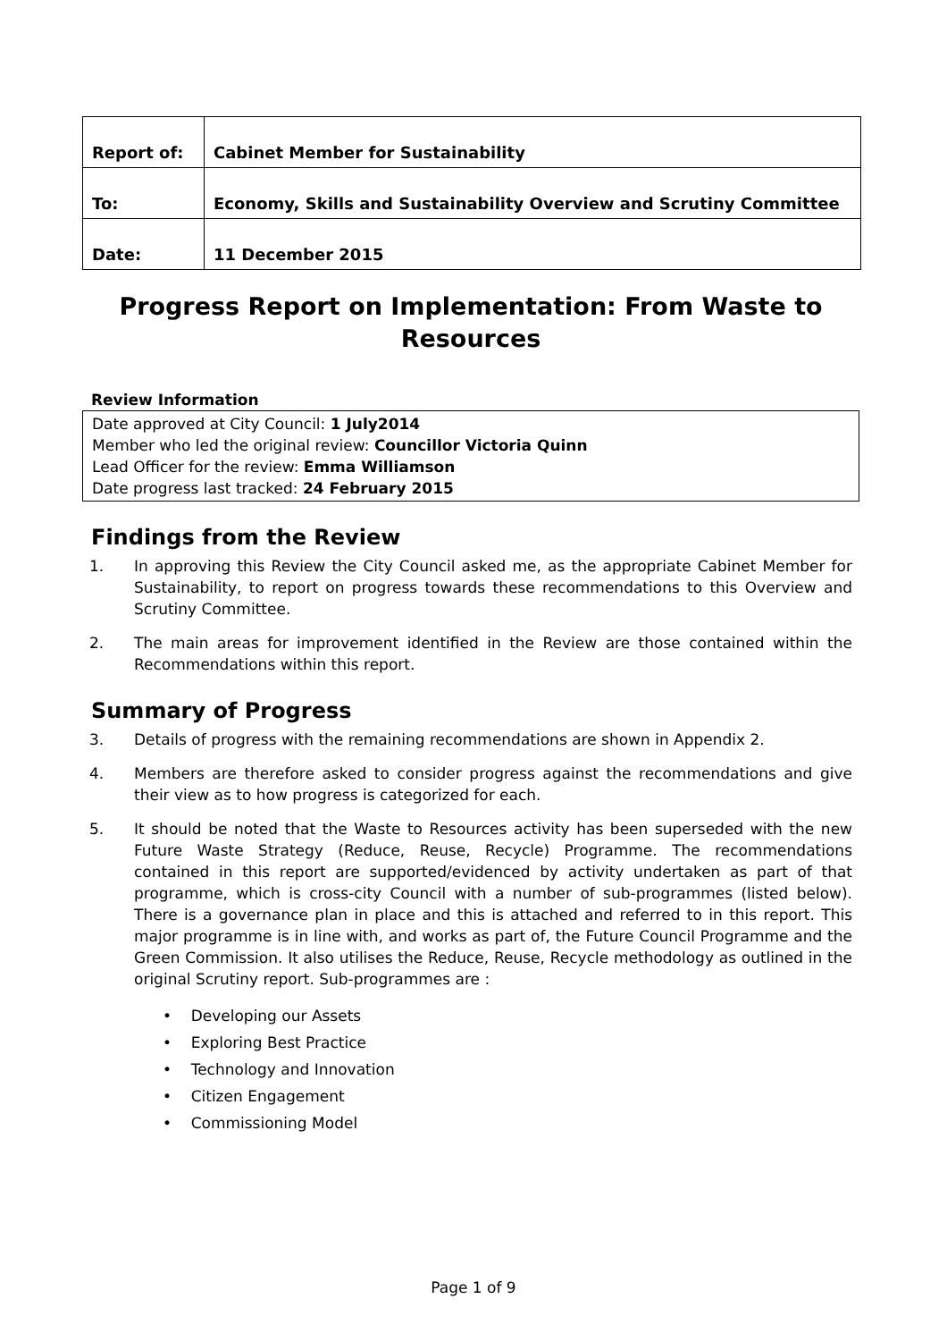| Report of: | Cabinet Member for Sustainability |
| To: | Economy, Skills and Sustainability Overview and Scrutiny Committee |
| Date: | 11 December 2015 |
Progress Report on Implementation: From Waste to Resources
Review Information
Date approved at City Council: 1 July2014
Member who led the original review: Councillor Victoria Quinn
Lead Officer for the review: Emma Williamson
Date progress last tracked: 24 February 2015
Findings from the Review
1. In approving this Review the City Council asked me, as the appropriate Cabinet Member for Sustainability, to report on progress towards these recommendations to this Overview and Scrutiny Committee.
2. The main areas for improvement identified in the Review are those contained within the Recommendations within this report.
Summary of Progress
3. Details of progress with the remaining recommendations are shown in Appendix 2.
4. Members are therefore asked to consider progress against the recommendations and give their view as to how progress is categorized for each.
5. It should be noted that the Waste to Resources activity has been superseded with the new Future Waste Strategy (Reduce, Reuse, Recycle) Programme. The recommendations contained in this report are supported/evidenced by activity undertaken as part of that programme, which is cross-city Council with a number of sub-programmes (listed below). There is a governance plan in place and this is attached and referred to in this report. This major programme is in line with, and works as part of, the Future Council Programme and the Green Commission. It also utilises the Reduce, Reuse, Recycle methodology as outlined in the original Scrutiny report. Sub-programmes are :
• Developing our Assets
• Exploring Best Practice
• Technology and Innovation
• Citizen Engagement
• Commissioning Model
Page 1 of 9